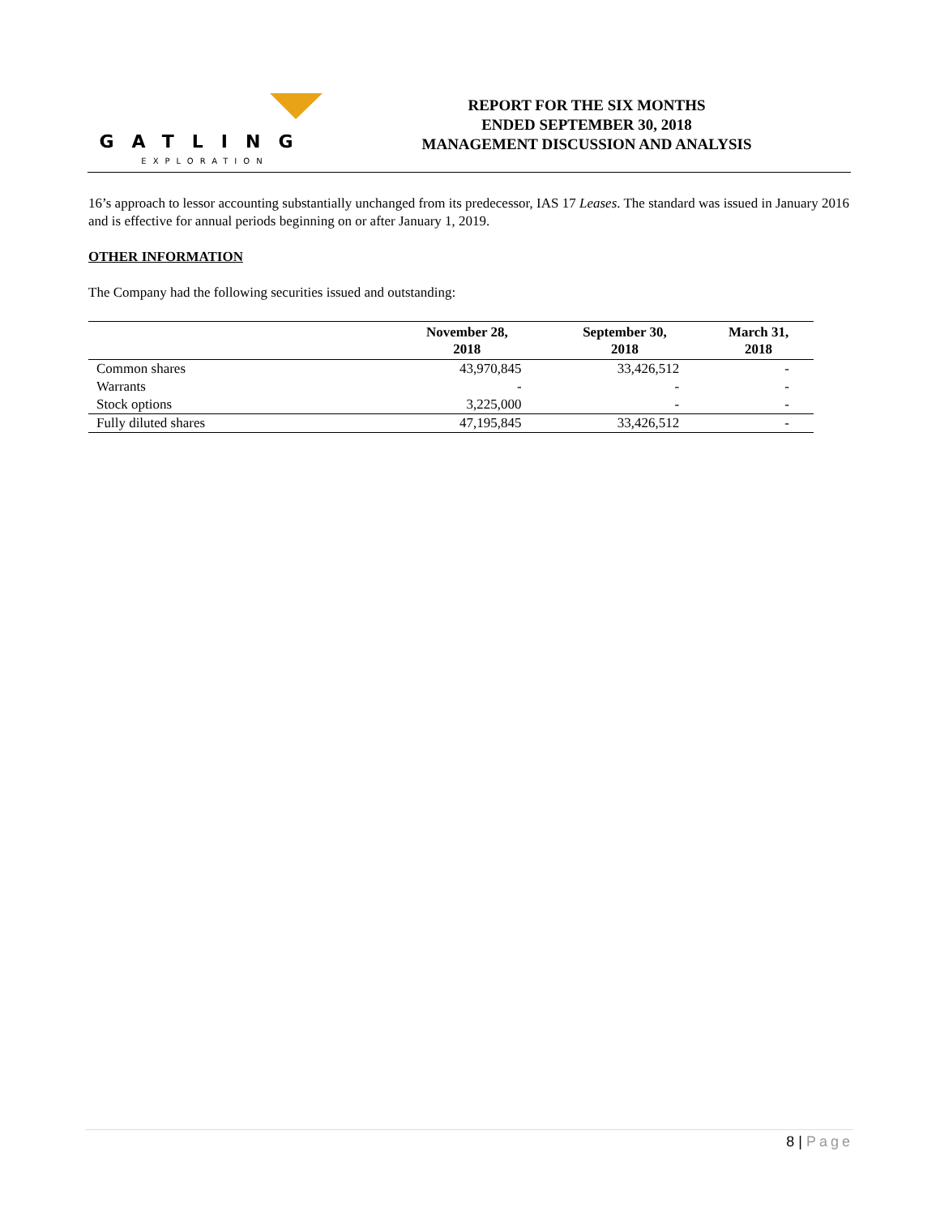GATLING
EXPLORATION
REPORT FOR THE SIX MONTHS
ENDED SEPTEMBER 30, 2018
MANAGEMENT DISCUSSION AND ANALYSIS
16’s approach to lessor accounting substantially unchanged from its predecessor, IAS 17 Leases. The standard was issued in January 2016 and is effective for annual periods beginning on or after January 1, 2019.
OTHER INFORMATION
The Company had the following securities issued and outstanding:
| | November 28, 2018 | September 30, 2018 | March 31, 2018 |
| --- | --- | --- | --- |
| Common shares | 43,970,845 | 33,426,512 | - |
| Warrants | - | - | - |
| Stock options | 3,225,000 | - | - |
| Fully diluted shares | 47,195,845 | 33,426,512 | - |
8 | Page